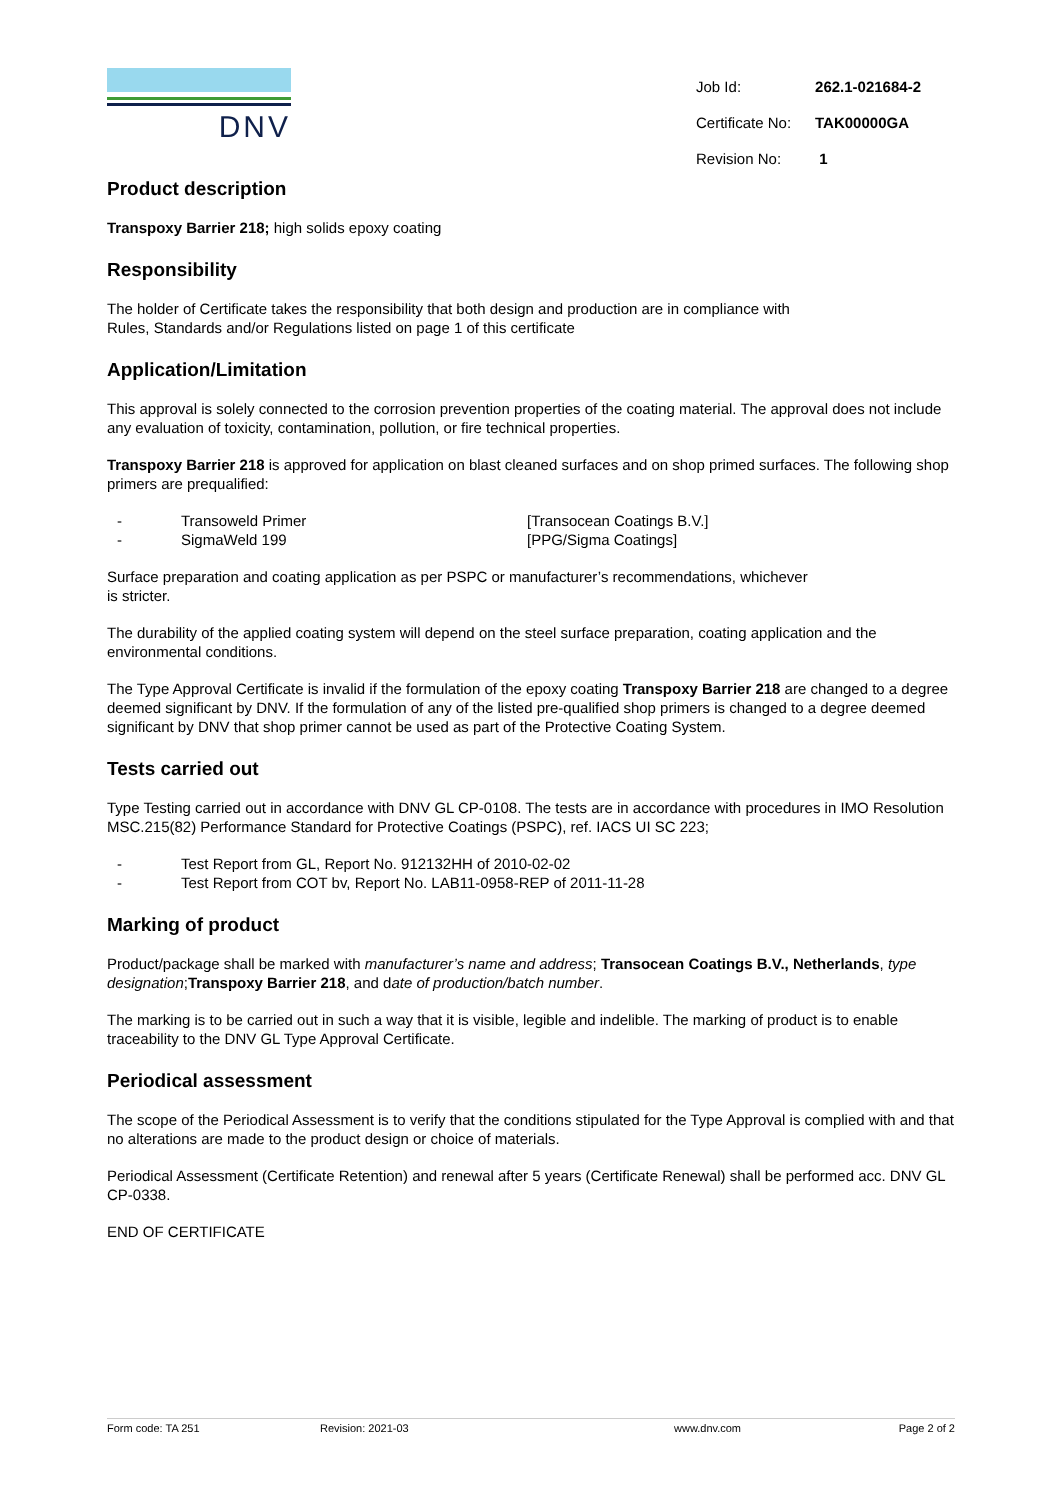DNV
| Job Id: | 262.1-021684-2 |
| Certificate No: | TAK00000GA |
| Revision No: | 1 |
Product description
Transpoxy Barrier 218; high solids epoxy coating
Responsibility
The holder of Certificate takes the responsibility that both design and production are in compliance with
Rules, Standards and/or Regulations listed on page 1 of this certificate
Application/Limitation
This approval is solely connected to the corrosion prevention properties of the coating material. The approval does not include any evaluation of toxicity, contamination, pollution, or fire technical properties.
Transpoxy Barrier 218 is approved for application on blast cleaned surfaces and on shop primed surfaces. The following shop primers are prequalified:
- Transoweld Primer [Transocean Coatings B.V.]
- SigmaWeld 199 [PPG/Sigma Coatings]
Surface preparation and coating application as per PSPC or manufacturer’s recommendations, whichever
is stricter.
The durability of the applied coating system will depend on the steel surface preparation, coating application and the environmental conditions.
The Type Approval Certificate is invalid if the formulation of the epoxy coating Transpoxy Barrier 218 are changed to a degree deemed significant by DNV. If the formulation of any of the listed pre-qualified shop primers is changed to a degree deemed significant by DNV that shop primer cannot be used as part of the Protective Coating System.
Tests carried out
Type Testing carried out in accordance with DNV GL CP-0108. The tests are in accordance with procedures in IMO Resolution MSC.215(82) Performance Standard for Protective Coatings (PSPC), ref. IACS UI SC 223;
- Test Report from GL, Report No. 912132HH of 2010-02-02
- Test Report from COT bv, Report No. LAB11-0958-REP of 2011-11-28
Marking of product
Product/package shall be marked with manufacturer’s name and address; Transocean Coatings B.V., Netherlands, type designation;Transpoxy Barrier 218, and date of production/batch number.
The marking is to be carried out in such a way that it is visible, legible and indelible. The marking of product is to enable traceability to the DNV GL Type Approval Certificate.
Periodical assessment
The scope of the Periodical Assessment is to verify that the conditions stipulated for the Type Approval is complied with and that no alterations are made to the product design or choice of materials.
Periodical Assessment (Certificate Retention) and renewal after 5 years (Certificate Renewal) shall be performed acc. DNV GL CP-0338.
END OF CERTIFICATE
Form code: TA 251 Revision: 2021-03 www.dnv.com Page 2 of 2